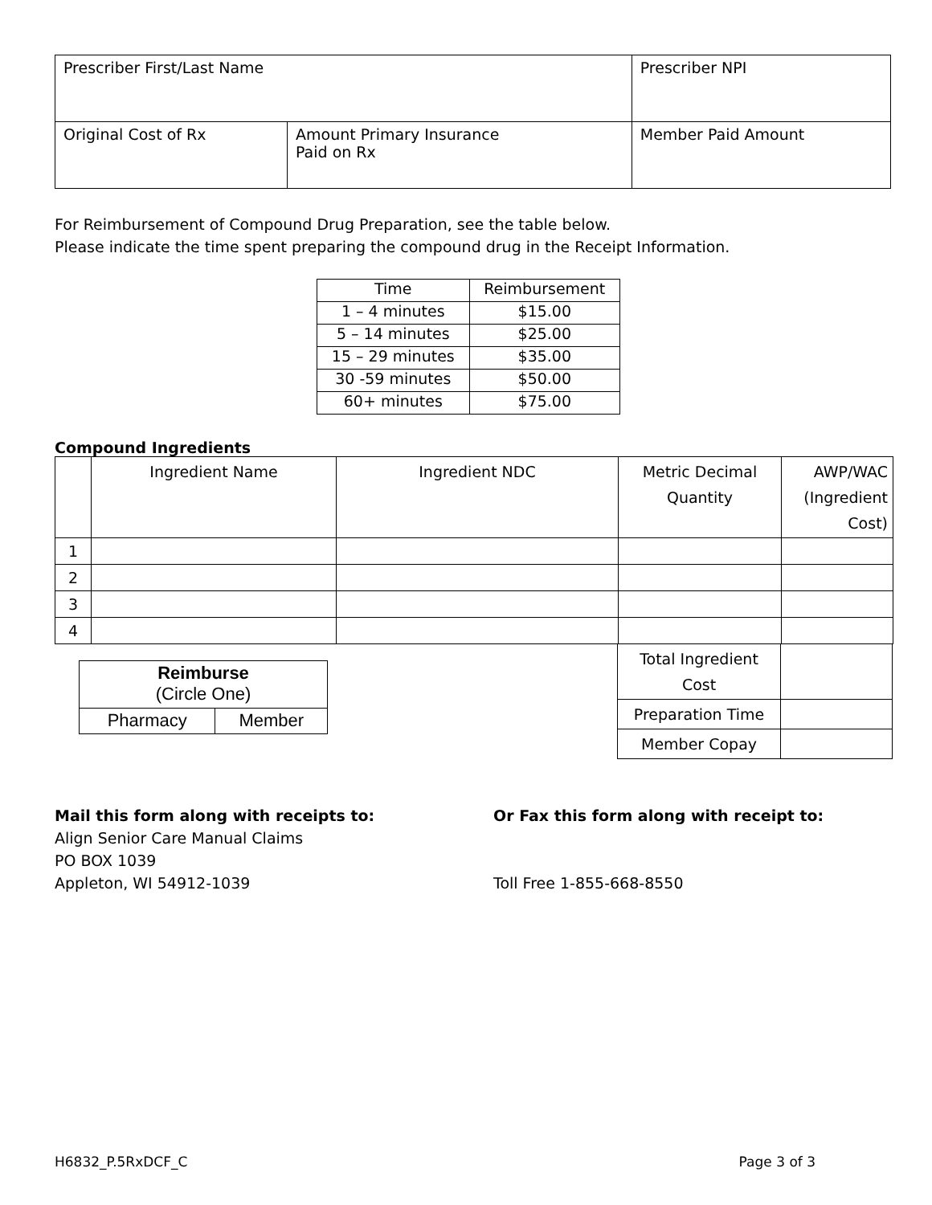| Prescriber First/Last Name | | Prescriber NPI |
| Original Cost of Rx | Amount Primary Insurance Paid on Rx | Member Paid Amount |
For Reimbursement of Compound Drug Preparation, see the table below.
Please indicate the time spent preparing the compound drug in the Receipt Information.
| Time | Reimbursement |
| 1 – 4 minutes | $15.00 |
| 5 – 14 minutes | $25.00 |
| 15 – 29 minutes | $35.00 |
| 30 -59 minutes | $50.00 |
| 60+ minutes | $75.00 |
Compound Ingredients
| | Ingredient Name | Ingredient NDC | Metric Decimal Quantity | AWP/WAC (Ingredient Cost) |
| 1 | | | | |
| 2 | | | | |
| 3 | | | | |
| 4 | | | | |
| Reimburse (Circle One) | |
| Pharmacy | Member |
| Total Ingredient Cost | |
| Preparation Time | |
| Member Copay | |
Mail this form along with receipts to:
Align Senior Care Manual Claims
PO BOX 1039
Appleton, WI 54912-1039
Or Fax this form along with receipt to:
Toll Free 1-855-668-8550
H6832_P.5RxDCF_C Page 3 of 3